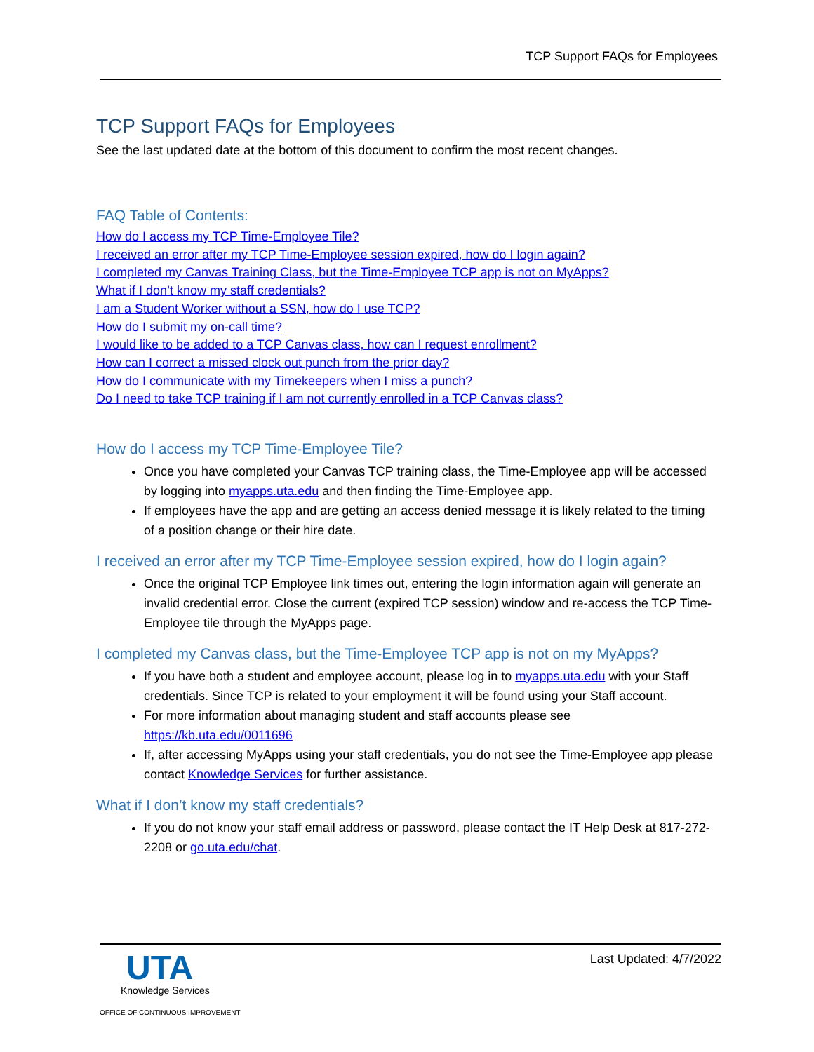TCP Support FAQs for Employees
TCP Support FAQs for Employees
See the last updated date at the bottom of this document to confirm the most recent changes.
FAQ Table of Contents:
How do I access my TCP Time-Employee Tile?
I received an error after my TCP Time-Employee session expired, how do I login again?
I completed my Canvas Training Class, but the Time-Employee TCP app is not on MyApps?
What if I don’t know my staff credentials?
I am a Student Worker without a SSN, how do I use TCP?
How do I submit my on-call time?
I would like to be added to a TCP Canvas class, how can I request enrollment?
How can I correct a missed clock out punch from the prior day?
How do I communicate with my Timekeepers when I miss a punch?
Do I need to take TCP training if I am not currently enrolled in a TCP Canvas class?
How do I access my TCP Time-Employee Tile?
Once you have completed your Canvas TCP training class, the Time-Employee app will be accessed by logging into myapps.uta.edu and then finding the Time-Employee app.
If employees have the app and are getting an access denied message it is likely related to the timing of a position change or their hire date.
I received an error after my TCP Time-Employee session expired, how do I login again?
Once the original TCP Employee link times out, entering the login information again will generate an invalid credential error. Close the current (expired TCP session) window and re-access the TCP Time-Employee tile through the MyApps page.
I completed my Canvas class, but the Time-Employee TCP app is not on my MyApps?
If you have both a student and employee account, please log in to myapps.uta.edu with your Staff credentials. Since TCP is related to your employment it will be found using your Staff account.
For more information about managing student and staff accounts please see https://kb.uta.edu/0011696
If, after accessing MyApps using your staff credentials, you do not see the Time-Employee app please contact Knowledge Services for further assistance.
What if I don’t know my staff credentials?
If you do not know your staff email address or password, please contact the IT Help Desk at 817-272-2208 or go.uta.edu/chat.
UTA
Knowledge Services
OFFICE OF CONTINUOUS IMPROVEMENT
Last Updated: 4/7/2022